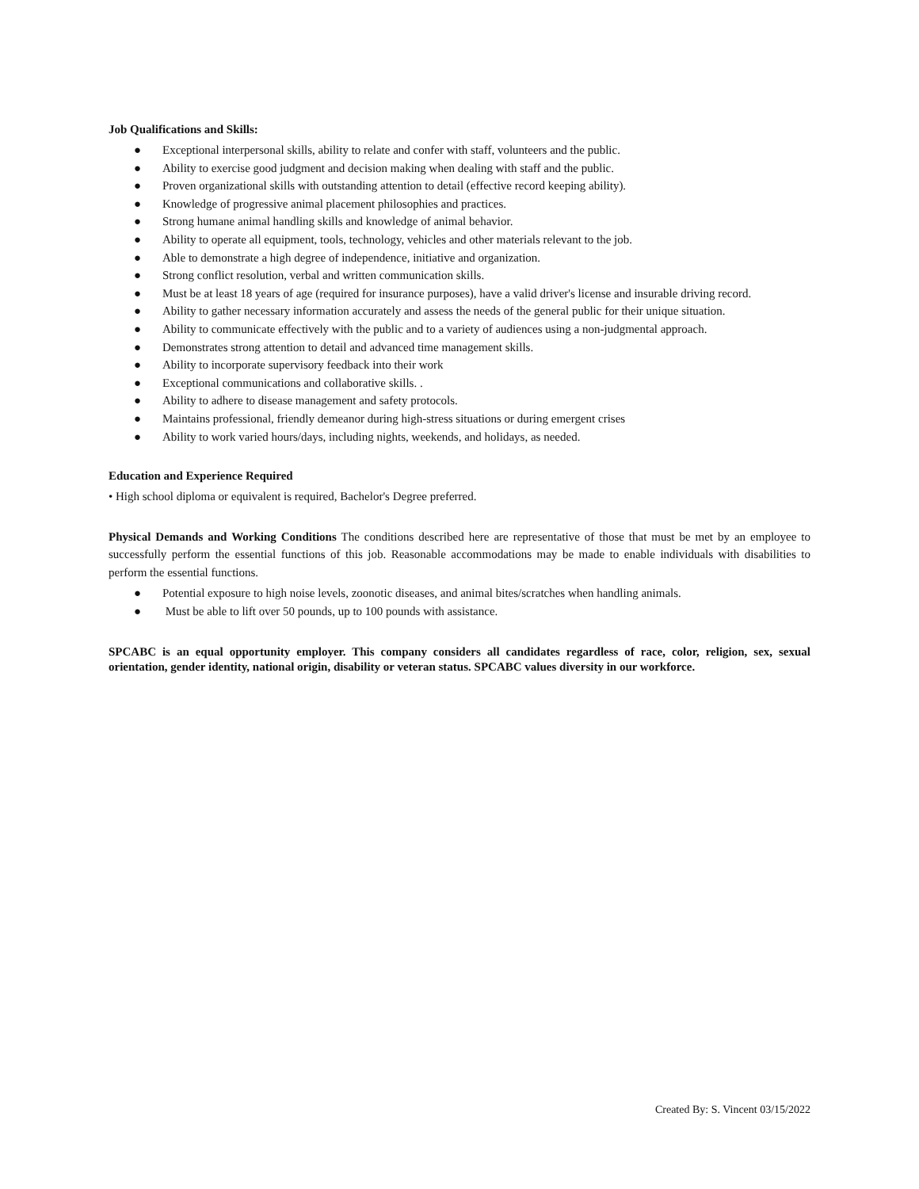Job Qualifications and Skills:
● Exceptional interpersonal skills, ability to relate and confer with staff, volunteers and the public.
● Ability to exercise good judgment and decision making when dealing with staff and the public.
● Proven organizational skills with outstanding attention to detail (effective record keeping ability).
● Knowledge of progressive animal placement philosophies and practices.
● Strong humane animal handling skills and knowledge of animal behavior.
● Ability to operate all equipment, tools, technology, vehicles and other materials relevant to the job.
● Able to demonstrate a high degree of independence, initiative and organization.
● Strong conflict resolution, verbal and written communication skills.
● Must be at least 18 years of age (required for insurance purposes), have a valid driver's license and insurable driving record.
● Ability to gather necessary information accurately and assess the needs of the general public for their unique situation.
● Ability to communicate effectively with the public and to a variety of audiences using a non-judgmental approach.
● Demonstrates strong attention to detail and advanced time management skills.
● Ability to incorporate supervisory feedback into their work
● Exceptional communications and collaborative skills. .
● Ability to adhere to disease management and safety protocols.
● Maintains professional, friendly demeanor during high-stress situations or during emergent crises
● Ability to work varied hours/days, including nights, weekends, and holidays, as needed.
Education and Experience Required
• High school diploma or equivalent is required, Bachelor's Degree preferred.
Physical Demands and Working Conditions The conditions described here are representative of those that must be met by an employee to successfully perform the essential functions of this job. Reasonable accommodations may be made to enable individuals with disabilities to perform the essential functions.
● Potential exposure to high noise levels, zoonotic diseases, and animal bites/scratches when handling animals.
● Must be able to lift over 50 pounds, up to 100 pounds with assistance.
SPCABC is an equal opportunity employer. This company considers all candidates regardless of race, color, religion, sex, sexual orientation, gender identity, national origin, disability or veteran status. SPCABC values diversity in our workforce.
Created By: S. Vincent 03/15/2022